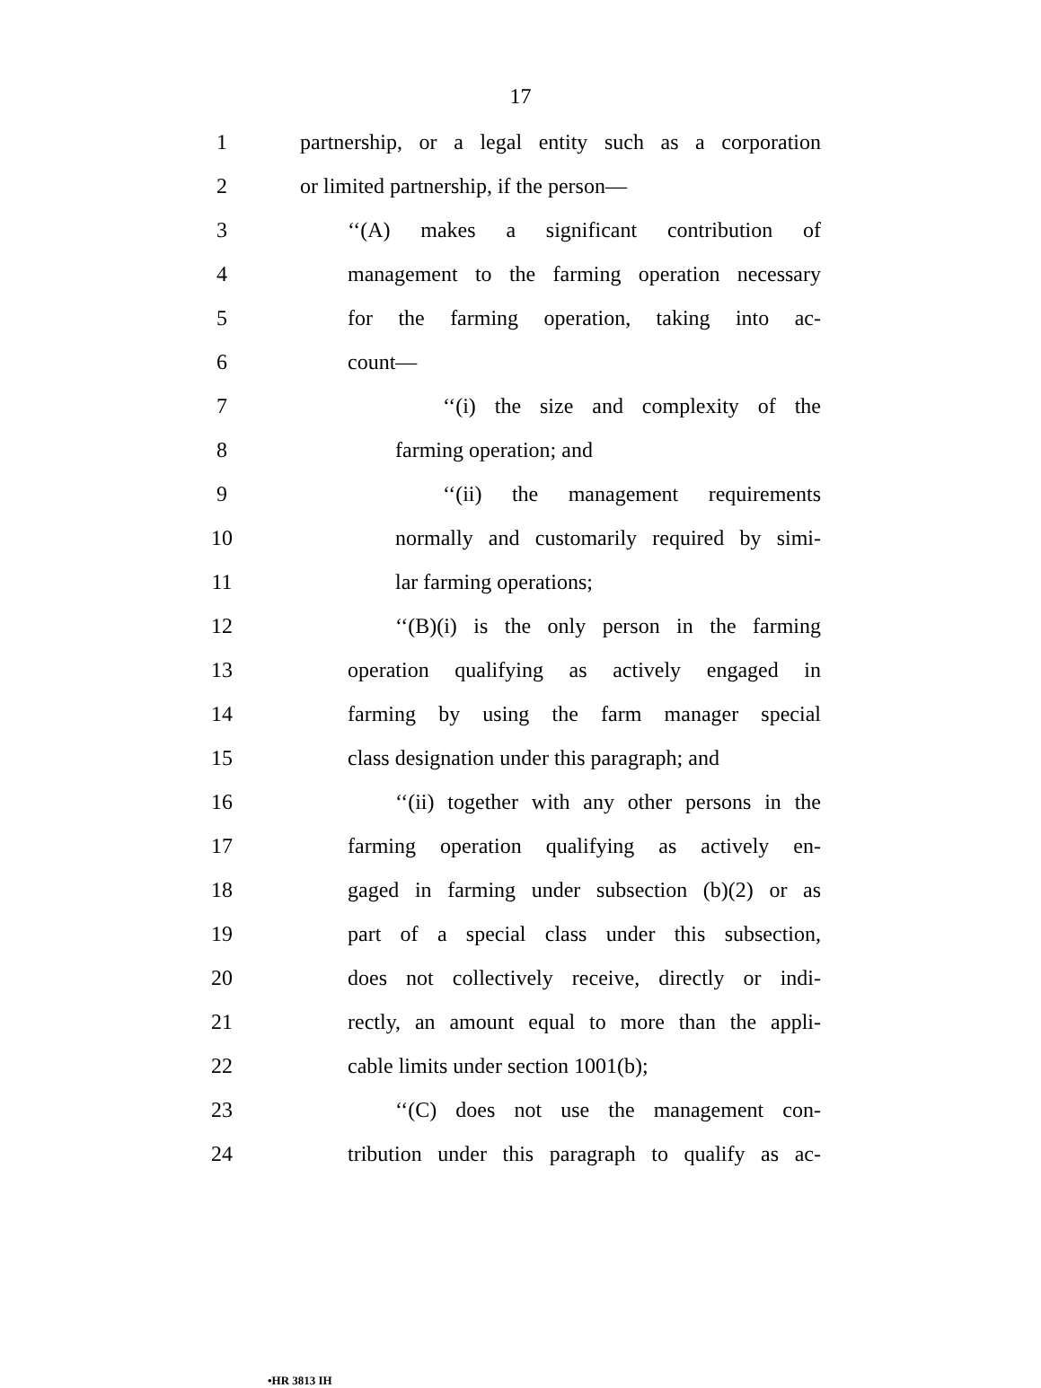17
1 partnership, or a legal entity such as a corporation
2 or limited partnership, if the person—
3 ‘‘(A) makes a significant contribution of
4 management to the farming operation necessary
5 for the farming operation, taking into ac-
6 count—
7 ‘‘(i) the size and complexity of the
8 farming operation; and
9 ‘‘(ii) the management requirements
10 normally and customarily required by simi-
11 lar farming operations;
12 ‘‘(B)(i) is the only person in the farming
13 operation qualifying as actively engaged in
14 farming by using the farm manager special
15 class designation under this paragraph; and
16 ‘‘(ii) together with any other persons in the
17 farming operation qualifying as actively en-
18 gaged in farming under subsection (b)(2) or as
19 part of a special class under this subsection,
20 does not collectively receive, directly or indi-
21 rectly, an amount equal to more than the appli-
22 cable limits under section 1001(b);
23 ‘‘(C) does not use the management con-
24 tribution under this paragraph to qualify as ac-
•HR 3813 IH